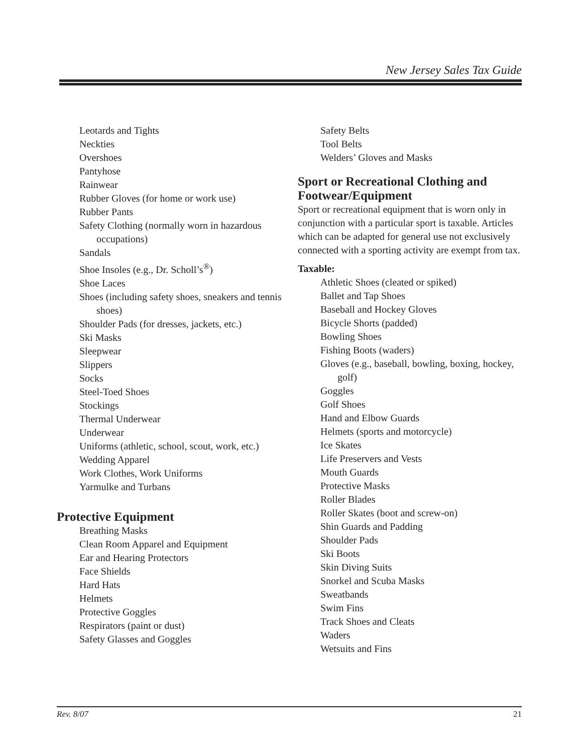New Jersey Sales Tax Guide
Leotards and Tights
Neckties
Overshoes
Pantyhose
Rainwear
Rubber Gloves (for home or work use)
Rubber Pants
Safety Clothing (normally worn in hazardous occupations)
Sandals
Shoe Insoles (e.g., Dr. Scholl’s<sup>®</sup>)
Shoe Laces
Shoes (including safety shoes, sneakers and tennis shoes)
Shoulder Pads (for dresses, jackets, etc.)
Ski Masks
Sleepwear
Slippers
Socks
Steel-Toed Shoes
Stockings
Thermal Underwear
Underwear
Uniforms (athletic, school, scout, work, etc.)
Wedding Apparel
Work Clothes, Work Uniforms
Yarmulke and Turbans
Protective Equipment
Breathing Masks
Clean Room Apparel and Equipment
Ear and Hearing Protectors
Face Shields
Hard Hats
Helmets
Protective Goggles
Respirators (paint or dust)
Safety Glasses and Goggles
Safety Belts
Tool Belts
Welders’ Gloves and Masks
Sport or Recreational Clothing and Footwear/Equipment
Sport or recreational equipment that is worn only in conjunction with a particular sport is taxable. Articles which can be adapted for general use not exclusively connected with a sporting activity are exempt from tax.
Taxable:
Athletic Shoes (cleated or spiked)
Ballet and Tap Shoes
Baseball and Hockey Gloves
Bicycle Shorts (padded)
Bowling Shoes
Fishing Boots (waders)
Gloves (e.g., baseball, bowling, boxing, hockey, golf)
Goggles
Golf Shoes
Hand and Elbow Guards
Helmets (sports and motorcycle)
Ice Skates
Life Preservers and Vests
Mouth Guards
Protective Masks
Roller Blades
Roller Skates (boot and screw-on)
Shin Guards and Padding
Shoulder Pads
Ski Boots
Skin Diving Suits
Snorkel and Scuba Masks
Sweatbands
Swim Fins
Track Shoes and Cleats
Waders
Wetsuits and Fins
Rev. 8/07 21